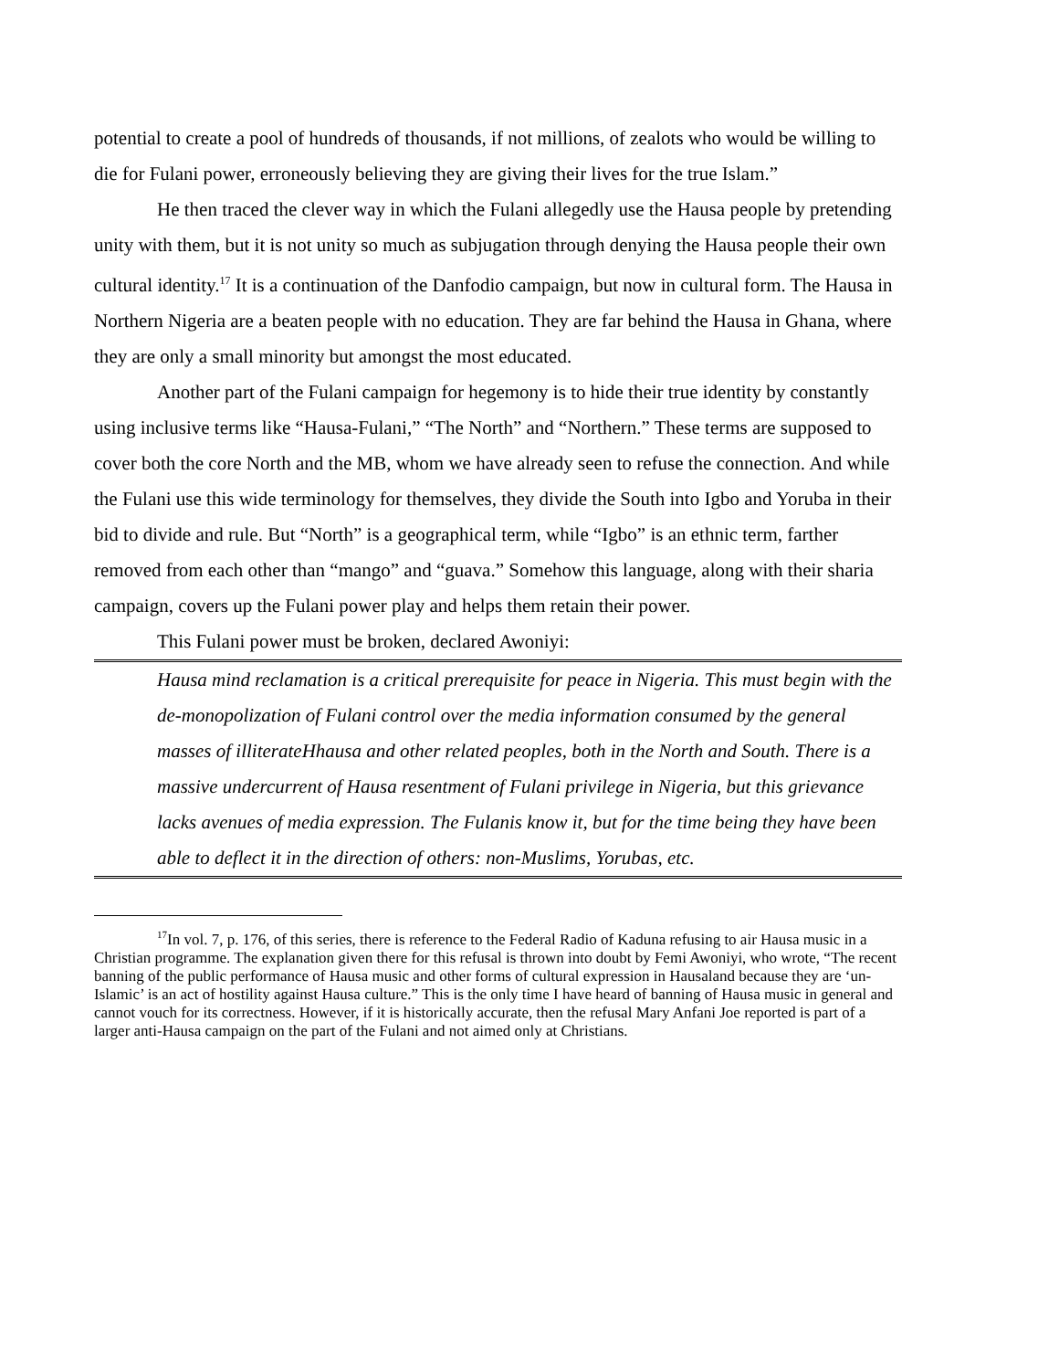potential to create a pool of hundreds of thousands, if not millions, of zealots who would be willing to die for Fulani power, erroneously believing they are giving their lives for the true Islam.”
He then traced the clever way in which the Fulani allegedly use the Hausa people by pretending unity with them, but it is not unity so much as subjugation through denying the Hausa people their own cultural identity.<sup>17</sup> It is a continuation of the Danfodio campaign, but now in cultural form. The Hausa in Northern Nigeria are a beaten people with no education. They are far behind the Hausa in Ghana, where they are only a small minority but amongst the most educated.
Another part of the Fulani campaign for hegemony is to hide their true identity by constantly using inclusive terms like “Hausa-Fulani,” “The North” and “Northern.” These terms are supposed to cover both the core North and the MB, whom we have already seen to refuse the connection. And while the Fulani use this wide terminology for themselves, they divide the South into Igbo and Yoruba in their bid to divide and rule. But “North” is a geographical term, while “Igbo” is an ethnic term, farther removed from each other than “mango” and “guava.” Somehow this language, along with their sharia campaign, covers up the Fulani power play and helps them retain their power.
This Fulani power must be broken, declared Awoniyi:
Hausa mind reclamation is a critical prerequisite for peace in Nigeria. This must begin with the de-monopolization of Fulani control over the media information consumed by the general masses of illiterateHhausa and other related peoples, both in the North and South. There is a massive undercurrent of Hausa resentment of Fulani privilege in Nigeria, but this grievance lacks avenues of media expression. The Fulanis know it, but for the time being they have been able to deflect it in the direction of others: non-Muslims, Yorubas, etc.
<sup>17</sup> In vol. 7, p. 176, of this series, there is reference to the Federal Radio of Kaduna refusing to air Hausa music in a Christian programme. The explanation given there for this refusal is thrown into doubt by Femi Awoniyi, who wrote, “The recent banning of the public performance of Hausa music and other forms of cultural expression in Hausaland because they are ‘un-Islamic’ is an act of hostility against Hausa culture.” This is the only time I have heard of banning of Hausa music in general and cannot vouch for its correctness. However, if it is historically accurate, then the refusal Mary Anfani Joe reported is part of a larger anti-Hausa campaign on the part of the Fulani and not aimed only at Christians.